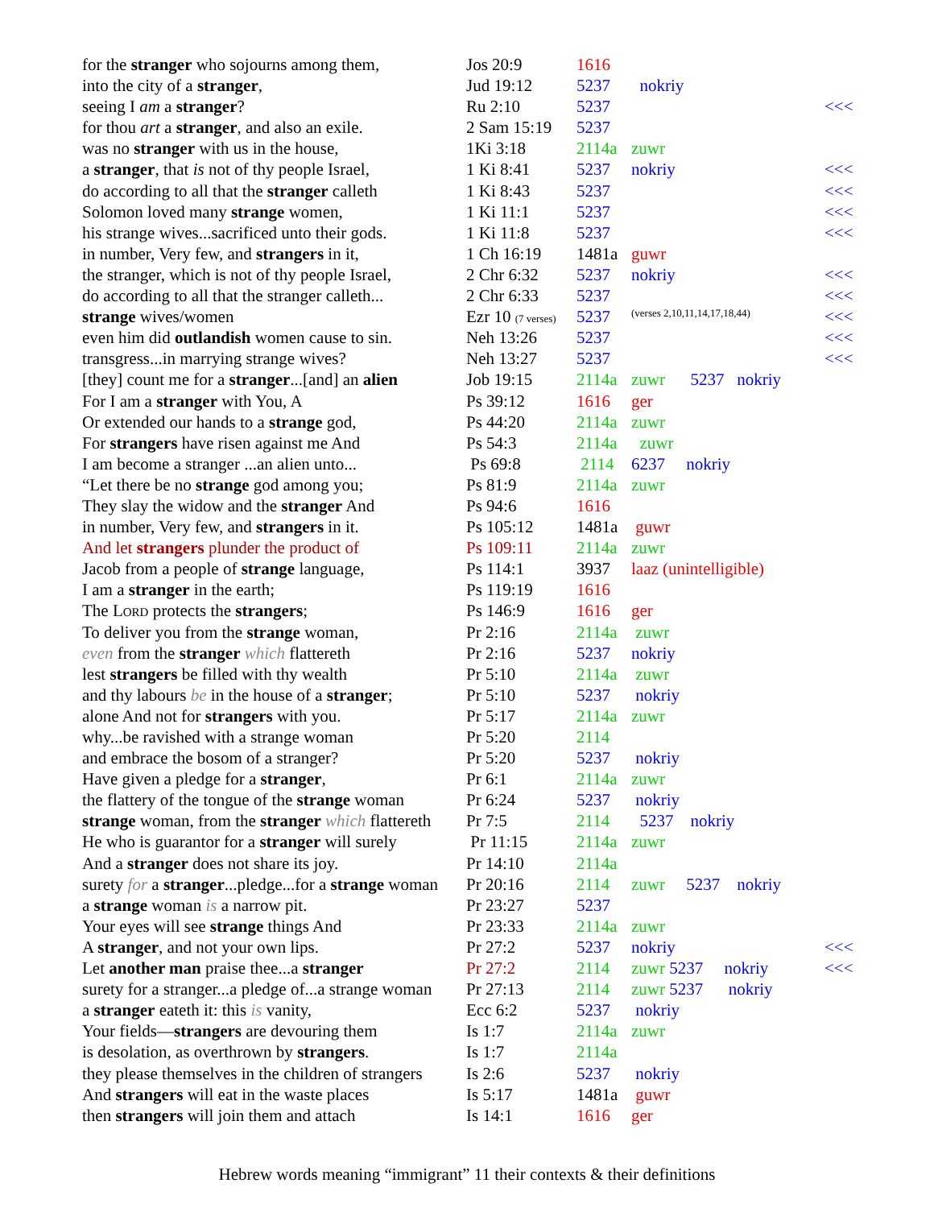| for the stranger who sojourns among them, | Jos 20:9 | 1616 | | |
| into the city of a stranger , | Jud 19:12 | 5237 | nokriy | |
| seeing I am a stranger ? | Ru 2:10 | 5237 | | <<< |
| for thou art a stranger , and also an exile. | 2 Sam 15:19 | 5237 | | |
| was no stranger with us in the house, | 1Ki 3:18 | 2114a | zuwr | |
| a stranger , that is not of thy people Israel, | 1 Ki 8:41 | 5237 | nokriy | <<< |
| do according to all that the stranger calleth | 1 Ki 8:43 | 5237 | | <<< |
| Solomon loved many strange women, | 1 Ki 11:1 | 5237 | | <<< |
| his strange wives...sacrificed unto their gods. | 1 Ki 11:8 | 5237 | | <<< |
| in number, Very few, and strangers in it, | 1 Ch 16:19 | 1481a | guwr | |
| the stranger, which is not of thy people Israel, | 2 Chr 6:32 | 5237 | nokriy | <<< |
| do according to all that the stranger calleth... | 2 Chr 6:33 | 5237 | | <<< |
| strange wives/women | Ezr 10 (7 verses) | 5237 | (verses 2,10,11,14,17,18,44) | <<< |
| even him did outlandish women cause to sin. | Neh 13:26 | 5237 | | <<< |
| transgress...in marrying strange wives? | Neh 13:27 | 5237 | | <<< |
| [they] count me for a stranger ...[and] an alien | Job 19:15 | 2114a | zuwr 5237 nokriy | |
| For I am a stranger with You, A | Ps 39:12 | 1616 | ger | |
| Or extended our hands to a strange god, | Ps 44:20 | 2114a | zuwr | |
| For strangers have risen against me And | Ps 54:3 | 2114a | zuwr | |
| I am become a stranger ...an alien unto... | Ps 69:8 | 2114 | 6237 nokriy | |
| “Let there be no strange god among you; | Ps 81:9 | 2114a | zuwr | |
| They slay the widow and the stranger And | Ps 94:6 | 1616 | | |
| in number, Very few, and strangers in it. | Ps 105:12 | 1481a | guwr | |
| And let strangers plunder the product of | Ps 109:11 | 2114a | zuwr | |
| Jacob from a people of strange language, | Ps 114:1 | 3937 | laaz (unintelligible) | |
| I am a stranger in the earth; | Ps 119:19 | 1616 | | |
| The L ORD protects the strangers ; | Ps 146:9 | 1616 | ger | |
| To deliver you from the strange woman, | Pr 2:16 | 2114a | zuwr | |
| even from the stranger which flattereth | Pr 2:16 | 5237 | nokriy | |
| lest strangers be filled with thy wealth | Pr 5:10 | 2114a | zuwr | |
| and thy labours be in the house of a stranger ; | Pr 5:10 | 5237 | nokriy | |
| alone And not for strangers with you. | Pr 5:17 | 2114a | zuwr | |
| why...be ravished with a strange woman | Pr 5:20 | 2114 | | |
| and embrace the bosom of a stranger? | Pr 5:20 | 5237 | nokriy | |
| Have given a pledge for a stranger , | Pr 6:1 | 2114a | zuwr | |
| the flattery of the tongue of the strange woman | Pr 6:24 | 5237 | nokriy | |
| strange woman, from the stranger which flattereth | Pr 7:5 | 2114 | 5237 nokriy | |
| He who is guarantor for a stranger will surely | Pr 11:15 | 2114a | zuwr | |
| And a stranger does not share its joy. | Pr 14:10 | 2114a | | |
| surety for a stranger ...pledge...for a strange woman | Pr 20:16 | 2114 | zuwr 5237 nokriy | |
| a strange woman is a narrow pit. | Pr 23:27 | 5237 | | |
| Your eyes will see strange things And | Pr 23:33 | 2114a | zuwr | |
| A stranger , and not your own lips. | Pr 27:2 | 5237 | nokriy | <<< |
| Let another man praise thee...a stranger | Pr 27:2 | 2114 | zuwr 5237 nokriy | <<< |
| surety for a stranger...a pledge of...a strange woman | Pr 27:13 | 2114 | zuwr 5237 nokriy | |
| a stranger eateth it: this is vanity, | Ecc 6:2 | 5237 | nokriy | |
| Your fields— strangers are devouring them | Is 1:7 | 2114a | zuwr | |
| is desolation, as overthrown by strangers . | Is 1:7 | 2114a | | |
| they please themselves in the children of strangers | Is 2:6 | 5237 | nokriy | |
| And strangers will eat in the waste places | Is 5:17 | 1481a | guwr | |
| then strangers will join them and attach | Is 14:1 | 1616 | ger | |
Hebrew words meaning “immigrant” 11 their contexts & their definitions